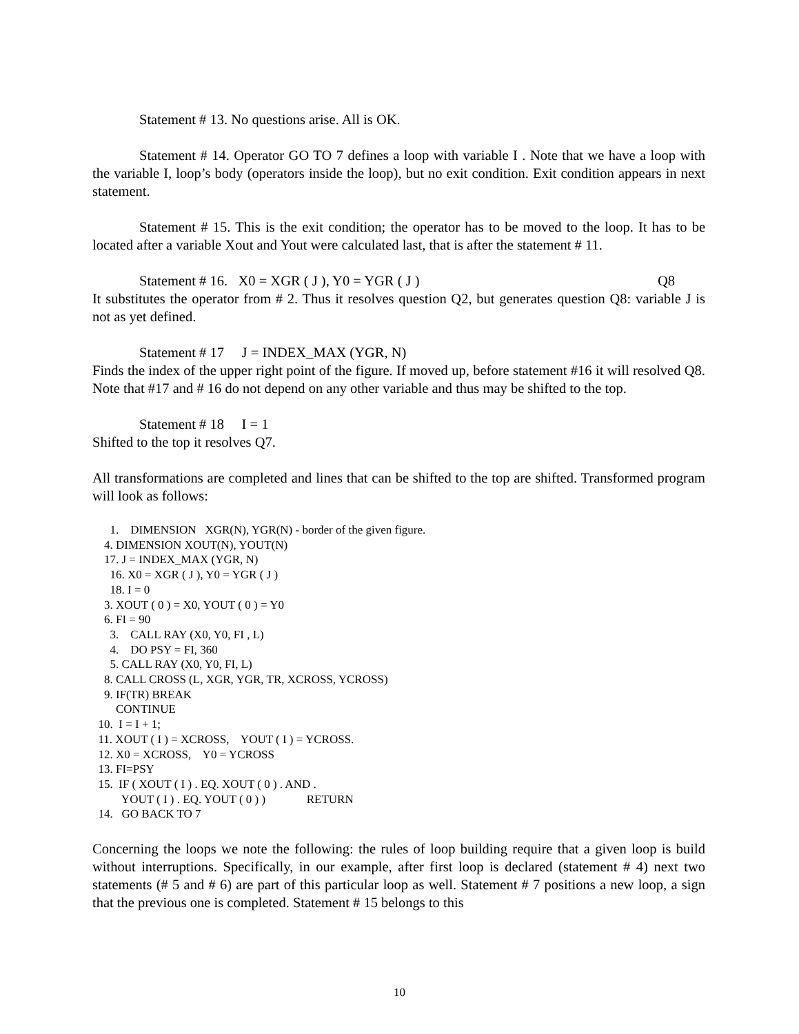Statement # 13. No questions arise. All is OK.
Statement # 14. Operator GO TO 7 defines a loop with variable I . Note that we have a loop with the variable I, loop’s body (operators inside the loop), but no exit condition. Exit condition appears in next statement.
Statement # 15. This is the exit condition; the operator has to be moved to the loop. It has to be located after a variable Xout and Yout were calculated last, that is after the statement # 11.
Statement # 16. X0 = XGR ( J ), Y0 = YGR ( J ) Q8
It substitutes the operator from # 2. Thus it resolves question Q2, but generates question Q8: variable J is not as yet defined.
Statement # 17 J = INDEX_MAX (YGR, N)
Finds the index of the upper right point of the figure. If moved up, before statement #16 it will resolved Q8. Note that #17 and # 16 do not depend on any other variable and thus may be shifted to the top.
Statement # 18 I = 1
Shifted to the top it resolves Q7.
All transformations are completed and lines that can be shifted to the top are shifted. Transformed program will look as follows:
1. DIMENSION XGR(N), YGR(N) - border of the given figure.
4. DIMENSION XOUT(N), YOUT(N)
17. J = INDEX_MAX (YGR, N)
16. X0 = XGR ( J ), Y0 = YGR ( J )
18. I = 0
3. XOUT ( 0 ) = X0, YOUT ( 0 ) = Y0
6. FI = 90
3. CALL RAY (X0, Y0, FI , L)
4. DO PSY = FI, 360
5. CALL RAY (X0, Y0, FI, L)
8. CALL CROSS (L, XGR, YGR, TR, XCROSS, YCROSS)
9. IF(TR) BREAK
CONTINUE
10. I = I + 1;
11. XOUT ( I ) = XCROSS, YOUT ( I ) = YCROSS.
12. X0 = XCROSS, Y0 = YCROSS
13. FI=PSY
15. IF ( XOUT ( I ) . EQ. XOUT ( 0 ) . AND .
YOUT ( I ) . EQ. YOUT ( 0 ) ) RETURN
14. GO BACK TO 7
Concerning the loops we note the following: the rules of loop building require that a given loop is build without interruptions. Specifically, in our example, after first loop is declared (statement # 4) next two statements (# 5 and # 6) are part of this particular loop as well. Statement # 7 positions a new loop, a sign that the previous one is completed. Statement # 15 belongs to this
10